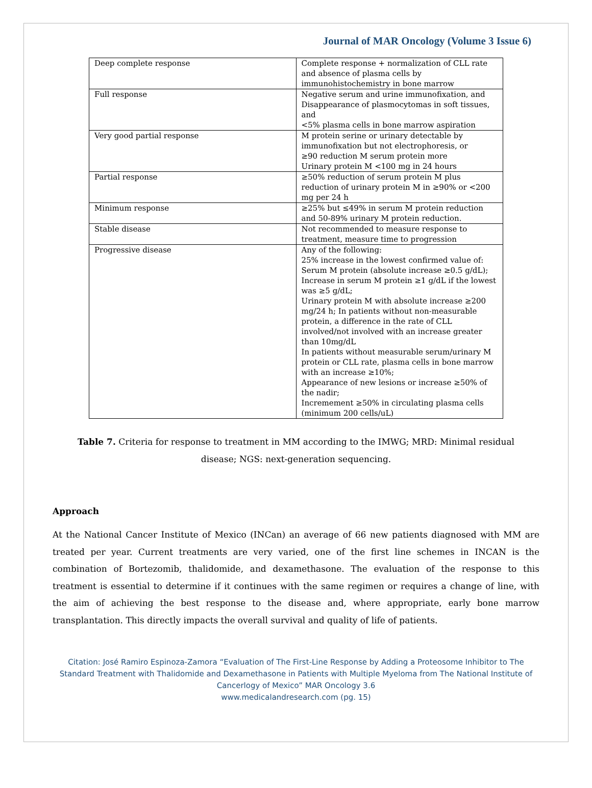Journal of MAR Oncology (Volume 3 Issue 6)
| Deep complete response | Complete response + normalization of CLL rate and absence of plasma cells by immunohistochemistry in bone marrow |
| Full response | Negative serum and urine immunofixation, and Disappearance of plasmocytomas in soft tissues, and <5% plasma cells in bone marrow aspiration |
| Very good partial response | M protein serine or urinary detectable by immunofixation but not electrophoresis, or ≥90 reduction M serum protein more Urinary protein M <100 mg in 24 hours |
| Partial response | ≥50% reduction of serum protein M plus reduction of urinary protein M in ≥90% or <200 mg per 24 h |
| Minimum response | ≥25% but ≤49% in serum M protein reduction and 50-89% urinary M protein reduction. |
| Stable disease | Not recommended to measure response to treatment, measure time to progression |
| Progressive disease | Any of the following: 25% increase in the lowest confirmed value of: Serum M protein (absolute increase ≥0.5 g/dL); Increase in serum M protein ≥1 g/dL if the lowest was ≥5 g/dL; Urinary protein M with absolute increase ≥200 mg/24 h; In patients without non-measurable protein, a difference in the rate of CLL involved/not involved with an increase greater than 10mg/dL In patients without measurable serum/urinary M protein or CLL rate, plasma cells in bone marrow with an increase ≥10%; Appearance of new lesions or increase ≥50% of the nadir; Incremement ≥50% in circulating plasma cells (minimum 200 cells/uL) |
Table 7. Criteria for response to treatment in MM according to the IMWG; MRD: Minimal residual disease; NGS: next-generation sequencing.
Approach
At the National Cancer Institute of Mexico (INCan) an average of 66 new patients diagnosed with MM are treated per year. Current treatments are very varied, one of the first line schemes in INCAN is the combination of Bortezomib, thalidomide, and dexamethasone. The evaluation of the response to this treatment is essential to determine if it continues with the same regimen or requires a change of line, with the aim of achieving the best response to the disease and, where appropriate, early bone marrow transplantation. This directly impacts the overall survival and quality of life of patients.
Citation: José Ramiro Espinoza-Zamora “Evaluation of The First-Line Response by Adding a Proteosome Inhibitor to The Standard Treatment with Thalidomide and Dexamethasone in Patients with Multiple Myeloma from The National Institute of Cancerlogy of Mexico” MAR Oncology 3.6
www.medicalandresearch.com (pg. 15)